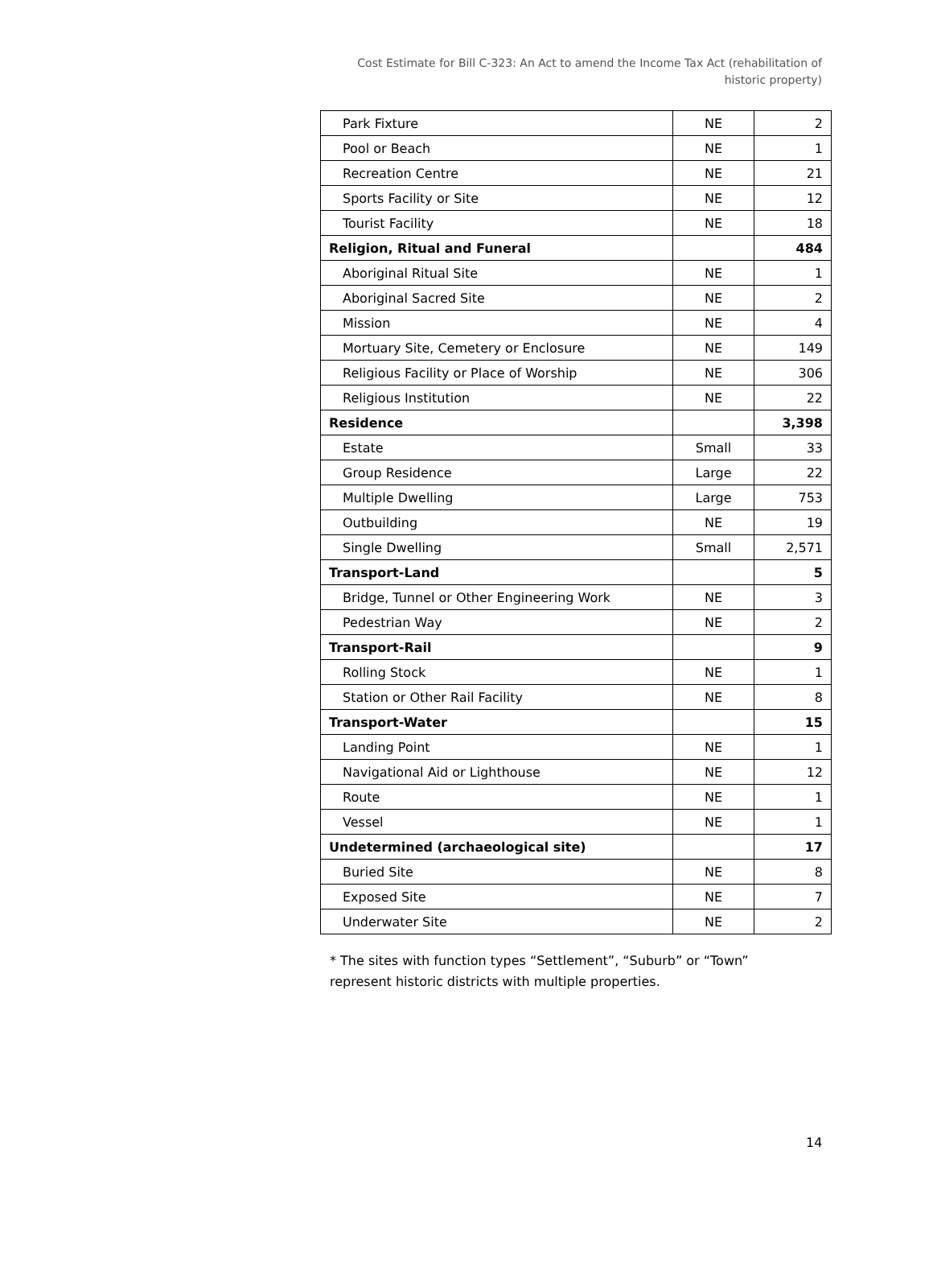Cost Estimate for Bill C-323: An Act to amend the Income Tax Act (rehabilitation of historic property)
| Park Fixture | NE | 2 |
| Pool or Beach | NE | 1 |
| Recreation Centre | NE | 21 |
| Sports Facility or Site | NE | 12 |
| Tourist Facility | NE | 18 |
| Religion, Ritual and Funeral | | 484 |
| Aboriginal Ritual Site | NE | 1 |
| Aboriginal Sacred Site | NE | 2 |
| Mission | NE | 4 |
| Mortuary Site, Cemetery or Enclosure | NE | 149 |
| Religious Facility or Place of Worship | NE | 306 |
| Religious Institution | NE | 22 |
| Residence | | 3,398 |
| Estate | Small | 33 |
| Group Residence | Large | 22 |
| Multiple Dwelling | Large | 753 |
| Outbuilding | NE | 19 |
| Single Dwelling | Small | 2,571 |
| Transport-Land | | 5 |
| Bridge, Tunnel or Other Engineering Work | NE | 3 |
| Pedestrian Way | NE | 2 |
| Transport-Rail | | 9 |
| Rolling Stock | NE | 1 |
| Station or Other Rail Facility | NE | 8 |
| Transport-Water | | 15 |
| Landing Point | NE | 1 |
| Navigational Aid or Lighthouse | NE | 12 |
| Route | NE | 1 |
| Vessel | NE | 1 |
| Undetermined (archaeological site) | | 17 |
| Buried Site | NE | 8 |
| Exposed Site | NE | 7 |
| Underwater Site | NE | 2 |
* The sites with function types “Settlement”, “Suburb” or “Town” represent historic districts with multiple properties.
14